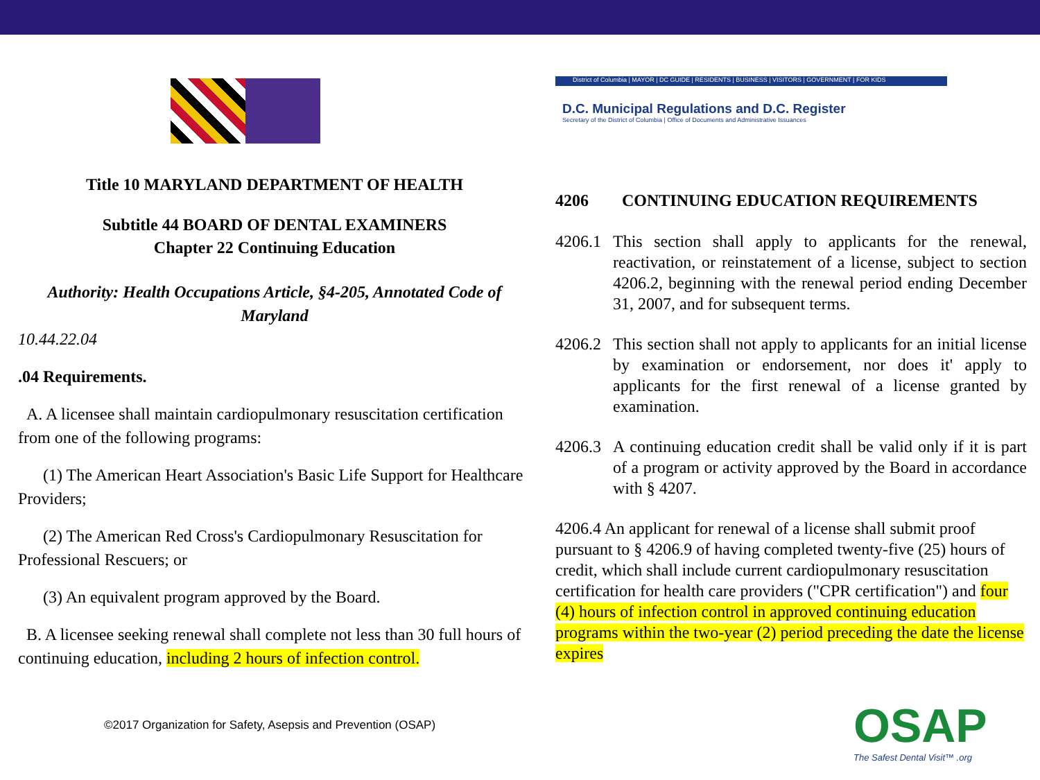Title 10 MARYLAND DEPARTMENT OF HEALTH
Subtitle 44 BOARD OF DENTAL EXAMINERS
Chapter 22 Continuing Education
Authority: Health Occupations Article, §4-205, Annotated Code of Maryland
10.44.22.04
.04 Requirements.
A. A licensee shall maintain cardiopulmonary resuscitation certification from one of the following programs:
(1) The American Heart Association's Basic Life Support for Healthcare Providers;
(2) The American Red Cross's Cardiopulmonary Resuscitation for Professional Rescuers; or
(3) An equivalent program approved by the Board.
B. A licensee seeking renewal shall complete not less than 30 full hours of continuing education, including 2 hours of infection control.
©2017 Organization for Safety, Asepsis and Prevention (OSAP)
District of Columbia | MAYOR | DC GUIDE | RESIDENTS | BUSINESS | VISITORS | GOVERNMENT | FOR KIDS
D.C. Municipal Regulations and D.C. Register
Secretary of the District of Columbia | Office of Documents and Administrative Issuances
4206 CONTINUING EDUCATION REQUIREMENTS
4206.1 This section shall apply to applicants for the renewal, reactivation, or reinstatement of a license, subject to section 4206.2, beginning with the renewal period ending December 31, 2007, and for subsequent terms.
4206.2 This section shall not apply to applicants for an initial license by examination or endorsement, nor does it' apply to applicants for the first renewal of a license granted by examination.
4206.3 A continuing education credit shall be valid only if it is part of a program or activity approved by the Board in accordance with § 4207.
4206.4 An applicant for renewal of a license shall submit proof pursuant to § 4206.9 of having completed twenty-five (25) hours of credit, which shall include current cardiopulmonary resuscitation certification for health care providers ("CPR certification") and four (4) hours of infection control in approved continuing education programs within the two-year (2) period preceding the date the license expires
OSAP
The Safest Dental Visit™ .org